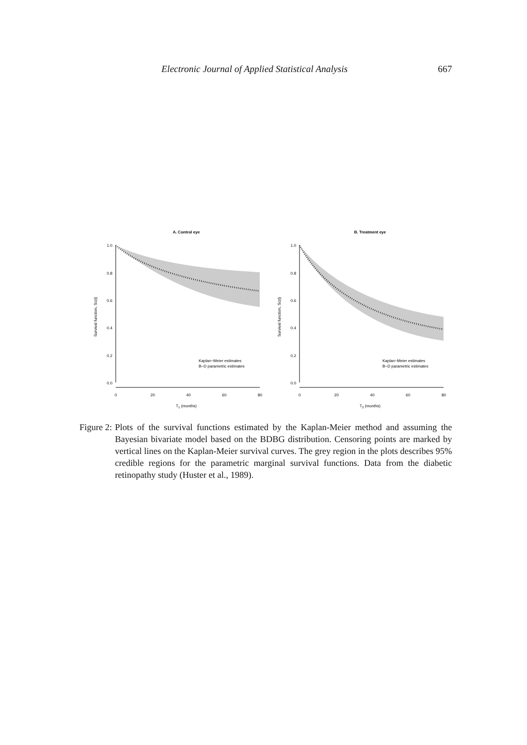Electronic Journal of Applied Statistical Analysis 667
A. Control eye
1.0
0.8
0.6
0.4
0.2
0.0
0
20
40
60
80
T1 (months)
Survival function, Sc(t)
Kaplan−Meier estimates
B−D parametric estimates
B. Treatment eye
1.0
0.8
0.6
0.4
0.2
0.0
0
20
40
60
80
T2 (months)
Survival function, Sc(t)
Kaplan−Meier estimates
B−D parametric estimates
Figure 2: Plots of the survival functions estimated by the Kaplan-Meier method and assuming the Bayesian bivariate model based on the BDBG distribution. Censoring points are marked by vertical lines on the Kaplan-Meier survival curves. The grey region in the plots describes 95% credible regions for the parametric marginal survival functions. Data from the diabetic retinopathy study (Huster et al., 1989).